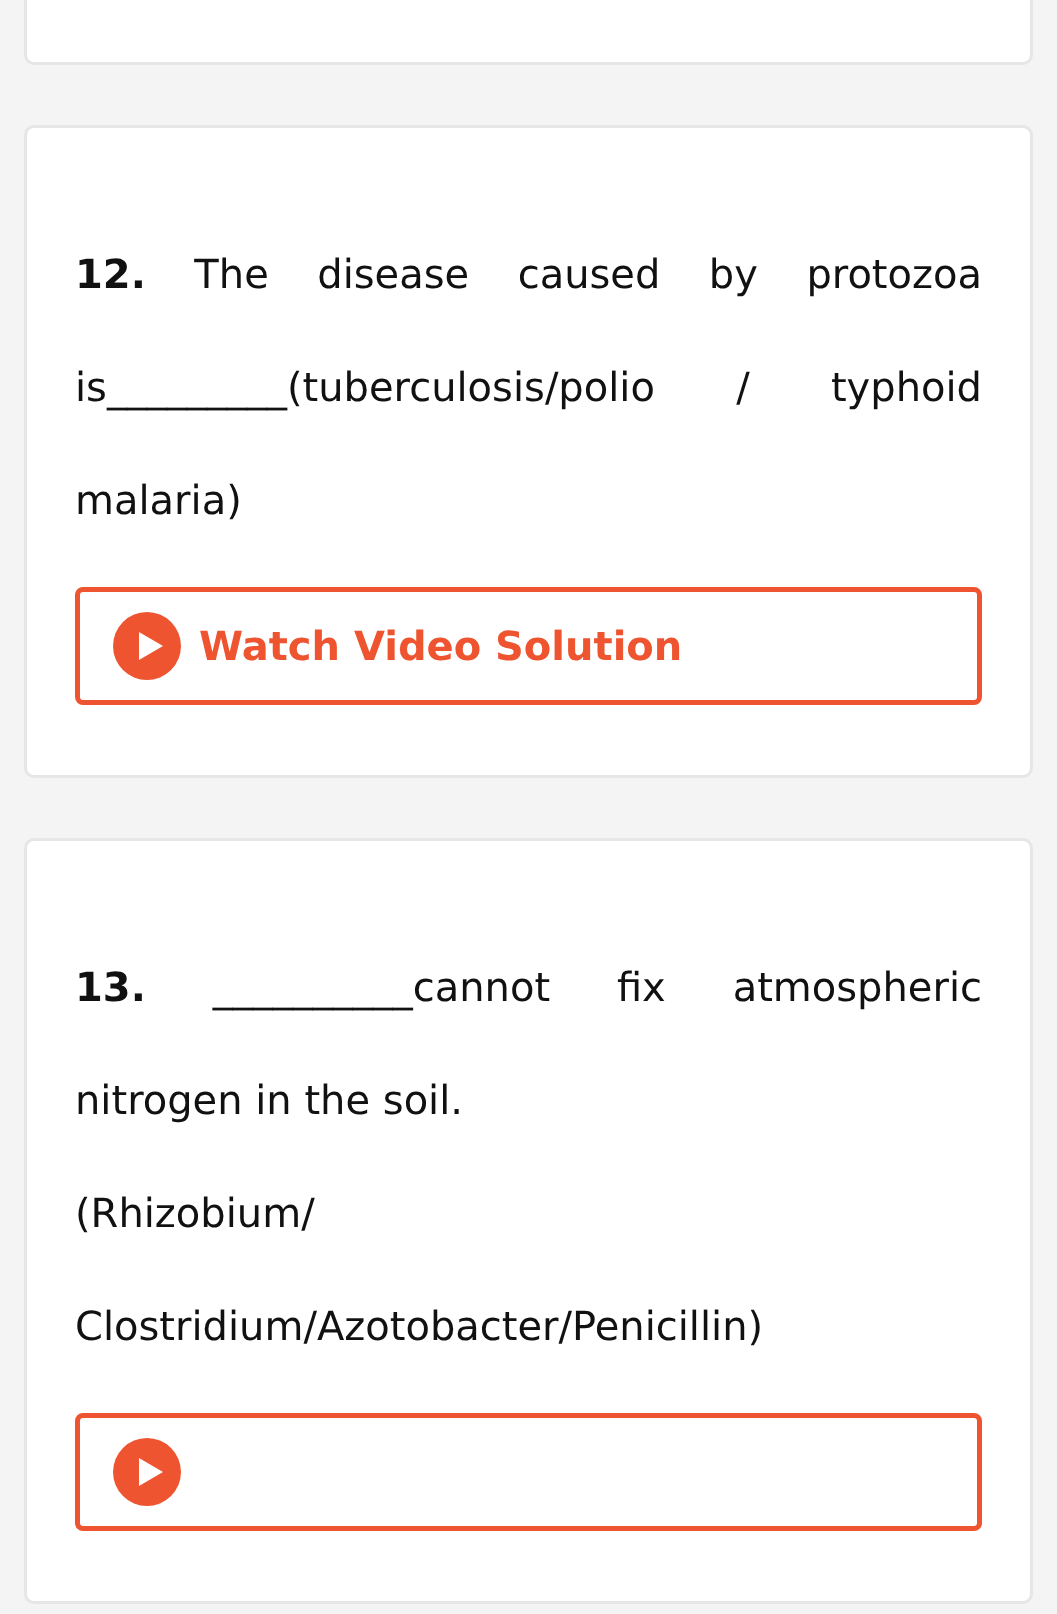12. The disease caused by protozoa is_________(tuberculosis/polio / typhoid malaria)
Watch Video Solution
13. __________cannot fix atmospheric nitrogen in the soil.
(Rhizobium/
Clostridium/Azotobacter/Penicillin)